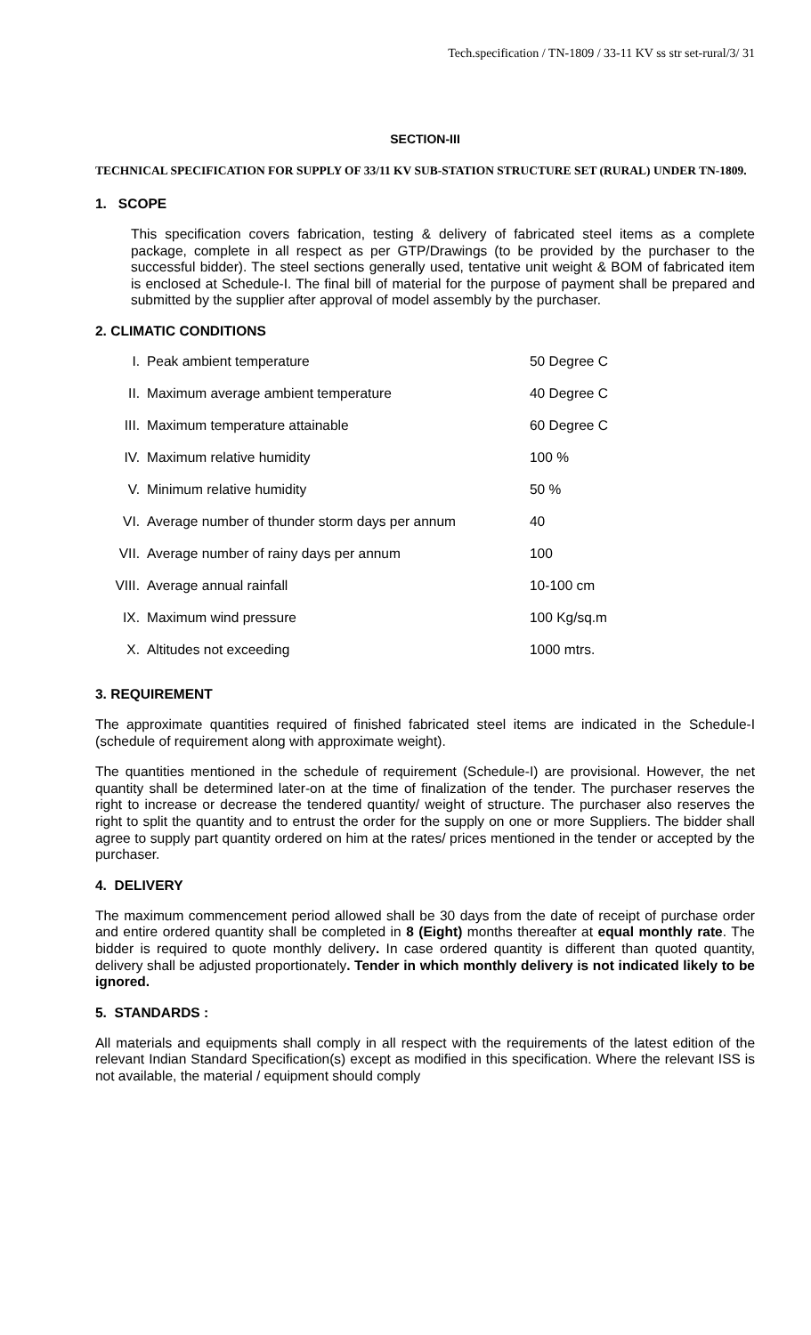Tech.specification / TN-1809 / 33-11 KV ss str set-rural/3/ 31
SECTION-III
TECHNICAL SPECIFICATION FOR SUPPLY OF 33/11 KV SUB-STATION STRUCTURE SET (RURAL) UNDER TN-1809.
1. SCOPE
This specification covers fabrication, testing & delivery of fabricated steel items as a complete package, complete in all respect as per GTP/Drawings (to be provided by the purchaser to the successful bidder). The steel sections generally used, tentative unit weight & BOM of fabricated item is enclosed at Schedule-I. The final bill of material for the purpose of payment shall be prepared and submitted by the supplier after approval of model assembly by the purchaser.
2. CLIMATIC CONDITIONS
| I. | Peak ambient temperature | 50 Degree C |
| II. | Maximum average ambient temperature | 40 Degree C |
| III. | Maximum temperature attainable | 60 Degree C |
| IV. | Maximum relative humidity | 100 % |
| V. | Minimum relative humidity | 50 % |
| VI. | Average number of thunder storm days per annum | 40 |
| VII. | Average number of rainy days per annum | 100 |
| VIII. | Average annual rainfall | 10-100 cm |
| IX. | Maximum wind pressure | 100 Kg/sq.m |
| X. | Altitudes not exceeding | 1000 mtrs. |
3. REQUIREMENT
The approximate quantities required of finished fabricated steel items are indicated in the Schedule-I (schedule of requirement along with approximate weight).
The quantities mentioned in the schedule of requirement (Schedule-I) are provisional. However, the net quantity shall be determined later-on at the time of finalization of the tender. The purchaser reserves the right to increase or decrease the tendered quantity/ weight of structure. The purchaser also reserves the right to split the quantity and to entrust the order for the supply on one or more Suppliers. The bidder shall agree to supply part quantity ordered on him at the rates/ prices mentioned in the tender or accepted by the purchaser.
4. DELIVERY
The maximum commencement period allowed shall be 30 days from the date of receipt of purchase order and entire ordered quantity shall be completed in 8 (Eight) months thereafter at equal monthly rate. The bidder is required to quote monthly delivery. In case ordered quantity is different than quoted quantity, delivery shall be adjusted proportionately. Tender in which monthly delivery is not indicated likely to be ignored.
5. STANDARDS :
All materials and equipments shall comply in all respect with the requirements of the latest edition of the relevant Indian Standard Specification(s) except as modified in this specification. Where the relevant ISS is not available, the material / equipment should comply